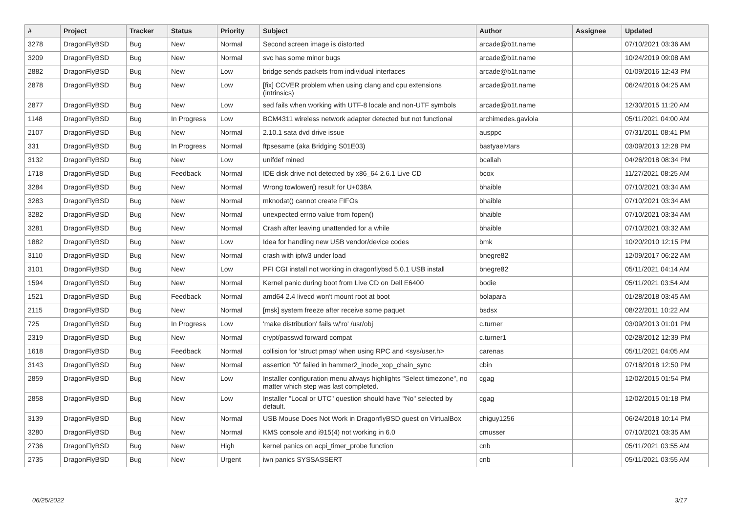| # | Project | Tracker | Status | Priority | Subject | Author | Assignee | Updated |
| --- | --- | --- | --- | --- | --- | --- | --- | --- |
| 3278 | DragonFlyBSD | Bug | New | Normal | Second screen image is distorted | arcade@b1t.name | | 07/10/2021 03:36 AM |
| 3209 | DragonFlyBSD | Bug | New | Normal | svc has some minor bugs | arcade@b1t.name | | 10/24/2019 09:08 AM |
| 2882 | DragonFlyBSD | Bug | New | Low | bridge sends packets from individual interfaces | arcade@b1t.name | | 01/09/2016 12:43 PM |
| 2878 | DragonFlyBSD | Bug | New | Low | [fix] CCVER problem when using clang and cpu extensions (intrinsics) | arcade@b1t.name | | 06/24/2016 04:25 AM |
| 2877 | DragonFlyBSD | Bug | New | Low | sed fails when working with UTF-8 locale and non-UTF symbols | arcade@b1t.name | | 12/30/2015 11:20 AM |
| 1148 | DragonFlyBSD | Bug | In Progress | Low | BCM4311 wireless network adapter detected but not functional | archimedes.gaviola | | 05/11/2021 04:00 AM |
| 2107 | DragonFlyBSD | Bug | New | Normal | 2.10.1 sata dvd drive issue | ausppc | | 07/31/2011 08:41 PM |
| 331 | DragonFlyBSD | Bug | In Progress | Normal | ftpsesame (aka Bridging S01E03) | bastyaelvtars | | 03/09/2013 12:28 PM |
| 3132 | DragonFlyBSD | Bug | New | Low | unifdef mined | bcallah | | 04/26/2018 08:34 PM |
| 1718 | DragonFlyBSD | Bug | Feedback | Normal | IDE disk drive not detected by x86_64 2.6.1 Live CD | bcox | | 11/27/2021 08:25 AM |
| 3284 | DragonFlyBSD | Bug | New | Normal | Wrong towlower() result for U+038A | bhaible | | 07/10/2021 03:34 AM |
| 3283 | DragonFlyBSD | Bug | New | Normal | mknodat() cannot create FIFOs | bhaible | | 07/10/2021 03:34 AM |
| 3282 | DragonFlyBSD | Bug | New | Normal | unexpected errno value from fopen() | bhaible | | 07/10/2021 03:34 AM |
| 3281 | DragonFlyBSD | Bug | New | Normal | Crash after leaving unattended for a while | bhaible | | 07/10/2021 03:32 AM |
| 1882 | DragonFlyBSD | Bug | New | Low | Idea for handling new USB vendor/device codes | bmk | | 10/20/2010 12:15 PM |
| 3110 | DragonFlyBSD | Bug | New | Normal | crash with ipfw3 under load | bnegre82 | | 12/09/2017 06:22 AM |
| 3101 | DragonFlyBSD | Bug | New | Low | PFI CGI install not working in dragonflybsd 5.0.1 USB install | bnegre82 | | 05/11/2021 04:14 AM |
| 1594 | DragonFlyBSD | Bug | New | Normal | Kernel panic during boot from Live CD on Dell E6400 | bodie | | 05/11/2021 03:54 AM |
| 1521 | DragonFlyBSD | Bug | Feedback | Normal | amd64 2.4 livecd won't mount root at boot | bolapara | | 01/28/2018 03:45 AM |
| 2115 | DragonFlyBSD | Bug | New | Normal | [msk] system freeze after receive some paquet | bsdsx | | 08/22/2011 10:22 AM |
| 725 | DragonFlyBSD | Bug | In Progress | Low | 'make distribution' fails w/'ro' /usr/obj | c.turner | | 03/09/2013 01:01 PM |
| 2319 | DragonFlyBSD | Bug | New | Normal | crypt/passwd forward compat | c.turner1 | | 02/28/2012 12:39 PM |
| 1618 | DragonFlyBSD | Bug | Feedback | Normal | collision for 'struct pmap' when using RPC and <sys/user.h> | carenas | | 05/11/2021 04:05 AM |
| 3143 | DragonFlyBSD | Bug | New | Normal | assertion "0" failed in hammer2_inode_xop_chain_sync | cbin | | 07/18/2018 12:50 PM |
| 2859 | DragonFlyBSD | Bug | New | Low | Installer configuration menu always highlights "Select timezone", no matter which step was last completed. | cgag | | 12/02/2015 01:54 PM |
| 2858 | DragonFlyBSD | Bug | New | Low | Installer "Local or UTC" question should have "No" selected by default. | cgag | | 12/02/2015 01:18 PM |
| 3139 | DragonFlyBSD | Bug | New | Normal | USB Mouse Does Not Work in DragonflyBSD guest on VirtualBox | chiguy1256 | | 06/24/2018 10:14 PM |
| 3280 | DragonFlyBSD | Bug | New | Normal | KMS console and i915(4) not working in 6.0 | cmusser | | 07/10/2021 03:35 AM |
| 2736 | DragonFlyBSD | Bug | New | High | kernel panics on acpi_timer_probe function | cnb | | 05/11/2021 03:55 AM |
| 2735 | DragonFlyBSD | Bug | New | Urgent | iwn panics SYSSASSERT | cnb | | 05/11/2021 03:55 AM |
06/25/2022 3/17